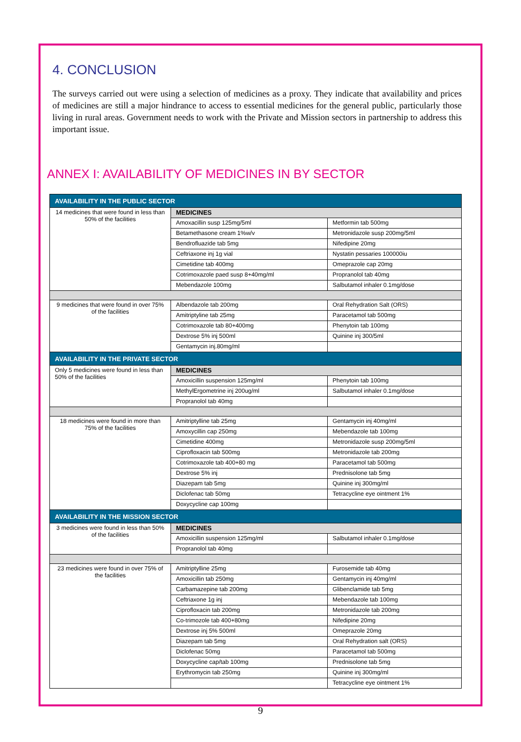4. CONCLUSION
The surveys carried out were using a selection of medicines as a proxy. They indicate that availability and prices of medicines are still a major hindrance to access to essential medicines for the general public, particularly those living in rural areas. Government needs to work with the Private and Mission sectors in partnership to address this important issue.
ANNEX I: AVAILABILITY OF MEDICINES IN BY SECTOR
| AVAILABILITY IN THE PUBLIC SECTOR | | |
| 14 medicines that were found in less than 50% of the facilities | MEDICINES | |
| | Amoxacillin susp 125mg/5ml | Metformin tab 500mg |
| | Betamethasone cream 1%w/v | Metronidazole susp 200mg/5ml |
| | Bendrofluazide tab 5mg | Nifedipine 20mg |
| | Ceftriaxone inj 1g vial | Nystatin pessaries 100000iu |
| | Cimetidine tab 400mg | Omeprazole cap 20mg |
| | Cotrimoxazole paed susp 8+40mg/ml | Propranolol tab 40mg |
| | Mebendazole 100mg | Salbutamol inhaler 0.1mg/dose |
| 9 medicines that were found in over 75% of the facilities | Albendazole tab 200mg | Oral Rehydration Salt (ORS) |
| | Amitriptyline tab 25mg | Paracetamol tab 500mg |
| | Cotrimoxazole tab 80+400mg | Phenytoin tab 100mg |
| | Dextrose 5% inj 500ml | Quinine inj 300/5ml |
| | Gentamycin inj.80mg/ml | |
| AVAILABILITY IN THE PRIVATE SECTOR | | |
| Only 5 medicines were found in less than 50% of the facilities | MEDICINES | |
| | Amoxicillin suspension 125mg/ml | Phenytoin tab 100mg |
| | MethylErgometrine inj 200ug/ml | Salbutamol inhaler 0.1mg/dose |
| | Propranolol tab 40mg | |
| 18 medicines were found in more than 75% of the facilities | Amitriptylline tab 25mg | Gentamycin inj 40mg/ml |
| | Amoxycillin cap 250mg | Mebendazole tab 100mg |
| | Cimetidine 400mg | Metronidazole susp 200mg/5ml |
| | Ciprofloxacin tab 500mg | Metronidazole tab 200mg |
| | Cotrimoxazole tab 400+80 mg | Paracetamol tab 500mg |
| | Dextrose 5% inj | Prednisolone tab 5mg |
| | Diazepam tab 5mg | Quinine inj 300mg/ml |
| | Diclofenac tab 50mg | Tetracycline eye ointment 1% |
| | Doxycycline cap 100mg | |
| AVAILABILITY IN THE MISSION SECTOR | | |
| 3 medicines were found in less than 50% of the facilities | MEDICINES | |
| | Amoxicillin suspension 125mg/ml | Salbutamol inhaler 0.1mg/dose |
| | Propranolol tab 40mg | |
| 23 medicines were found in over 75% of the facilities | Amitriptylline 25mg | Furosemide tab 40mg |
| | Amoxicillin tab 250mg | Gentamycin inj 40mg/ml |
| | Carbamazepine tab 200mg | Glibenclamide tab 5mg |
| | Ceftriaxone 1g inj | Mebendazole tab 100mg |
| | Ciprofloxacin tab 200mg | Metronidazole tab 200mg |
| | Co-trimozole tab 400+80mg | Nifedipine 20mg |
| | Dextrose inj 5% 500ml | Omeprazole 20mg |
| | Diazepam tab 5mg | Oral Rehydration salt (ORS) |
| | Diclofenac 50mg | Paracetamol tab 500mg |
| | Doxycycline cap/tab 100mg | Prednisolone tab 5mg |
| | Erythromycin tab 250mg | Quinine inj 300mg/ml |
| | | Tetracycline eye ointment 1% |
9